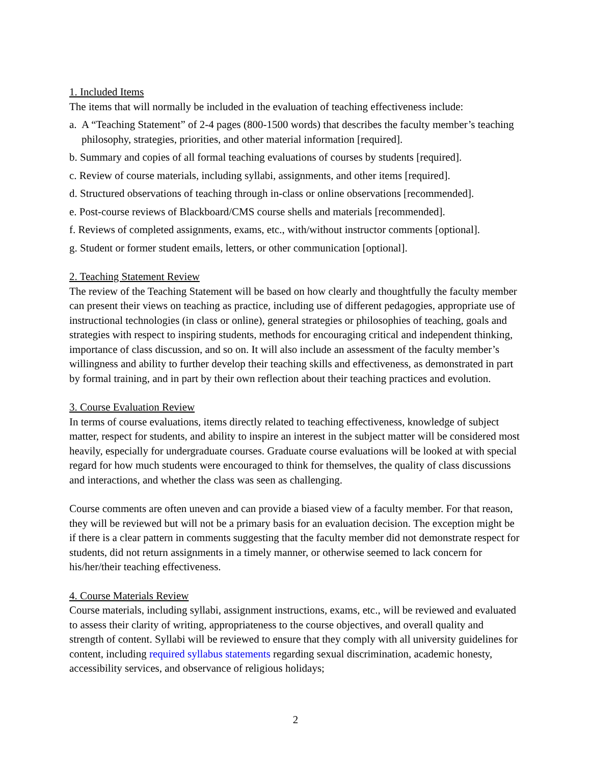1. Included Items
The items that will normally be included in the evaluation of teaching effectiveness include:
a. A “Teaching Statement” of 2-4 pages (800-1500 words) that describes the faculty member’s teaching philosophy, strategies, priorities, and other material information [required].
b. Summary and copies of all formal teaching evaluations of courses by students [required].
c. Review of course materials, including syllabi, assignments, and other items [required].
d. Structured observations of teaching through in-class or online observations [recommended].
e. Post-course reviews of Blackboard/CMS course shells and materials [recommended].
f. Reviews of completed assignments, exams, etc., with/without instructor comments [optional].
g. Student or former student emails, letters, or other communication [optional].
2. Teaching Statement Review
The review of the Teaching Statement will be based on how clearly and thoughtfully the faculty member can present their views on teaching as practice, including use of different pedagogies, appropriate use of instructional technologies (in class or online), general strategies or philosophies of teaching, goals and strategies with respect to inspiring students, methods for encouraging critical and independent thinking, importance of class discussion, and so on. It will also include an assessment of the faculty member’s willingness and ability to further develop their teaching skills and effectiveness, as demonstrated in part by formal training, and in part by their own reflection about their teaching practices and evolution.
3. Course Evaluation Review
In terms of course evaluations, items directly related to teaching effectiveness, knowledge of subject matter, respect for students, and ability to inspire an interest in the subject matter will be considered most heavily, especially for undergraduate courses. Graduate course evaluations will be looked at with special regard for how much students were encouraged to think for themselves, the quality of class discussions and interactions, and whether the class was seen as challenging.
Course comments are often uneven and can provide a biased view of a faculty member. For that reason, they will be reviewed but will not be a primary basis for an evaluation decision. The exception might be if there is a clear pattern in comments suggesting that the faculty member did not demonstrate respect for students, did not return assignments in a timely manner, or otherwise seemed to lack concern for his/her/their teaching effectiveness.
4. Course Materials Review
Course materials, including syllabi, assignment instructions, exams, etc., will be reviewed and evaluated to assess their clarity of writing, appropriateness to the course objectives, and overall quality and strength of content. Syllabi will be reviewed to ensure that they comply with all university guidelines for content, including required syllabus statements regarding sexual discrimination, academic honesty, accessibility services, and observance of religious holidays;
2